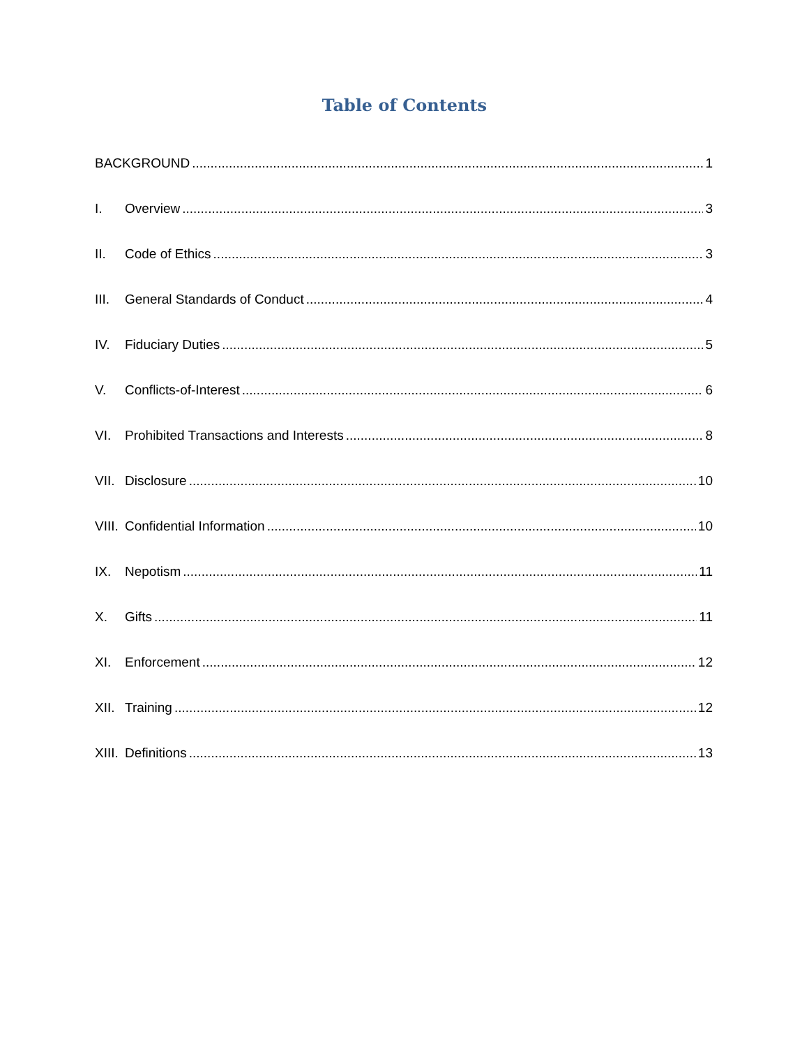Table of Contents
BACKGROUND 1
I. Overview 3
II. Code of Ethics 3
III. General Standards of Conduct 4
IV. Fiduciary Duties 5
V. Conflicts-of-Interest 6
VI. Prohibited Transactions and Interests 8
VII. Disclosure 10
VIII. Confidential Information 10
IX. Nepotism 11
X. Gifts 11
XI. Enforcement 12
XII. Training 12
XIII. Definitions 13